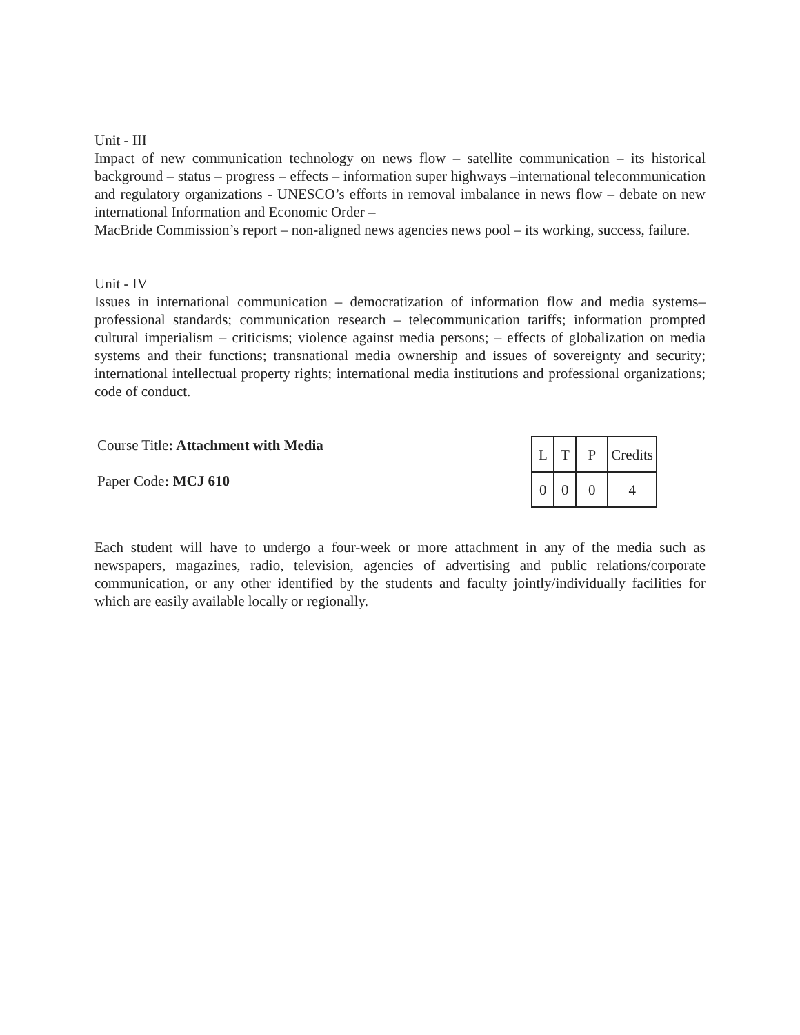Unit - III
Impact of new communication technology on news flow – satellite communication – its historical background – status – progress – effects – information super highways –international telecommunication and regulatory organizations - UNESCO’s efforts in removal imbalance in news flow – debate on new international Information and Economic Order –
MacBride Commission’s report – non-aligned news agencies news pool – its working, success, failure.
Unit - IV
Issues in international communication – democratization of information flow and media systems– professional standards; communication research – telecommunication tariffs; information prompted cultural imperialism – criticisms; violence against media persons; – effects of globalization on media systems and their functions; transnational media ownership and issues of sovereignty and security; international intellectual property rights; international media institutions and professional organizations; code of conduct.
Course Title: Attachment with Media
Paper Code: MCJ 610
| L | T | P | Credits |
| 0 | 0 | 0 | 4 |
Each student will have to undergo a four-week or more attachment in any of the media such as newspapers, magazines, radio, television, agencies of advertising and public relations/corporate communication, or any other identified by the students and faculty jointly/individually facilities for which are easily available locally or regionally.